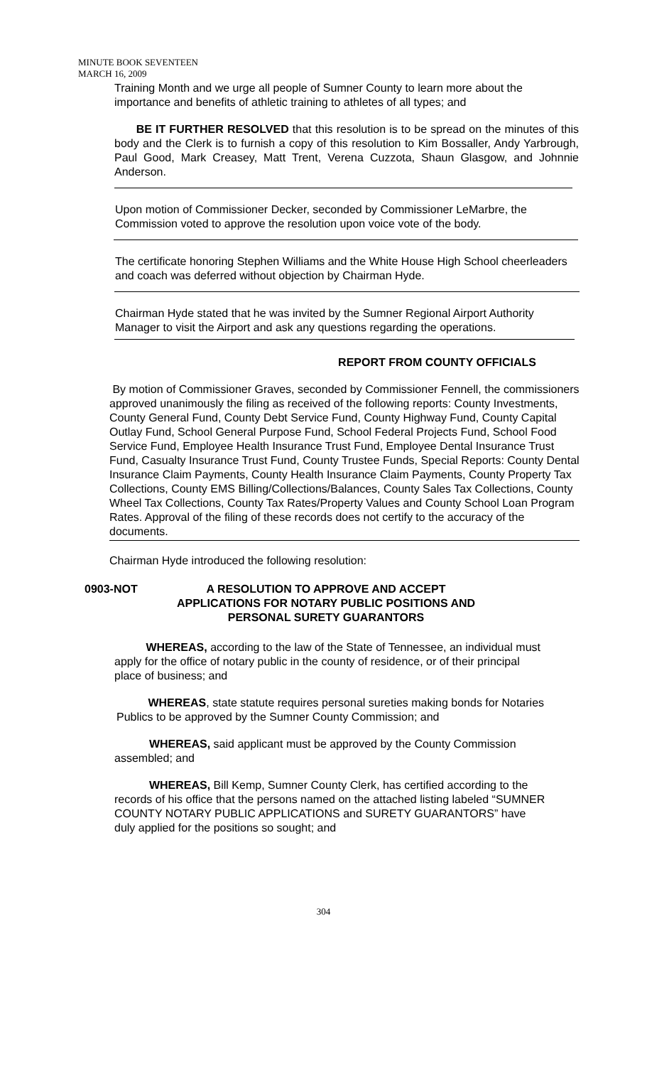MINUTE BOOK SEVENTEEN
MARCH 16, 2009
Training Month and we urge all people of Sumner County to learn more about the importance and benefits of athletic training to athletes of all types; and
BE IT FURTHER RESOLVED that this resolution is to be spread on the minutes of this body and the Clerk is to furnish a copy of this resolution to Kim Bossaller, Andy Yarbrough, Paul Good, Mark Creasey, Matt Trent, Verena Cuzzota, Shaun Glasgow, and Johnnie Anderson.
Upon motion of Commissioner Decker, seconded by Commissioner LeMarbre, the Commission voted to approve the resolution upon voice vote of the body.
The certificate honoring Stephen Williams and the White House High School cheerleaders and coach was deferred without objection by Chairman Hyde.
Chairman Hyde stated that he was invited by the Sumner Regional Airport Authority Manager to visit the Airport and ask any questions regarding the operations.
REPORT FROM COUNTY OFFICIALS
By motion of Commissioner Graves, seconded by Commissioner Fennell, the commissioners approved unanimously the filing as received of the following reports: County Investments, County General Fund, County Debt Service Fund, County Highway Fund, County Capital Outlay Fund, School General Purpose Fund, School Federal Projects Fund, School Food Service Fund, Employee Health Insurance Trust Fund, Employee Dental Insurance Trust Fund, Casualty Insurance Trust Fund, County Trustee Funds, Special Reports: County Dental Insurance Claim Payments, County Health Insurance Claim Payments, County Property Tax Collections, County EMS Billing/Collections/Balances, County Sales Tax Collections, County Wheel Tax Collections, County Tax Rates/Property Values and County School Loan Program Rates. Approval of the filing of these records does not certify to the accuracy of the documents.
Chairman Hyde introduced the following resolution:
0903-NOT A RESOLUTION TO APPROVE AND ACCEPT
APPLICATIONS FOR NOTARY PUBLIC POSITIONS AND
PERSONAL SURETY GUARANTORS
WHEREAS, according to the law of the State of Tennessee, an individual must apply for the office of notary public in the county of residence, or of their principal place of business; and
WHEREAS, state statute requires personal sureties making bonds for Notaries Publics to be approved by the Sumner County Commission; and
WHEREAS, said applicant must be approved by the County Commission assembled; and
WHEREAS, Bill Kemp, Sumner County Clerk, has certified according to the records of his office that the persons named on the attached listing labeled “SUMNER COUNTY NOTARY PUBLIC APPLICATIONS and SURETY GUARANTORS” have duly applied for the positions so sought; and
304